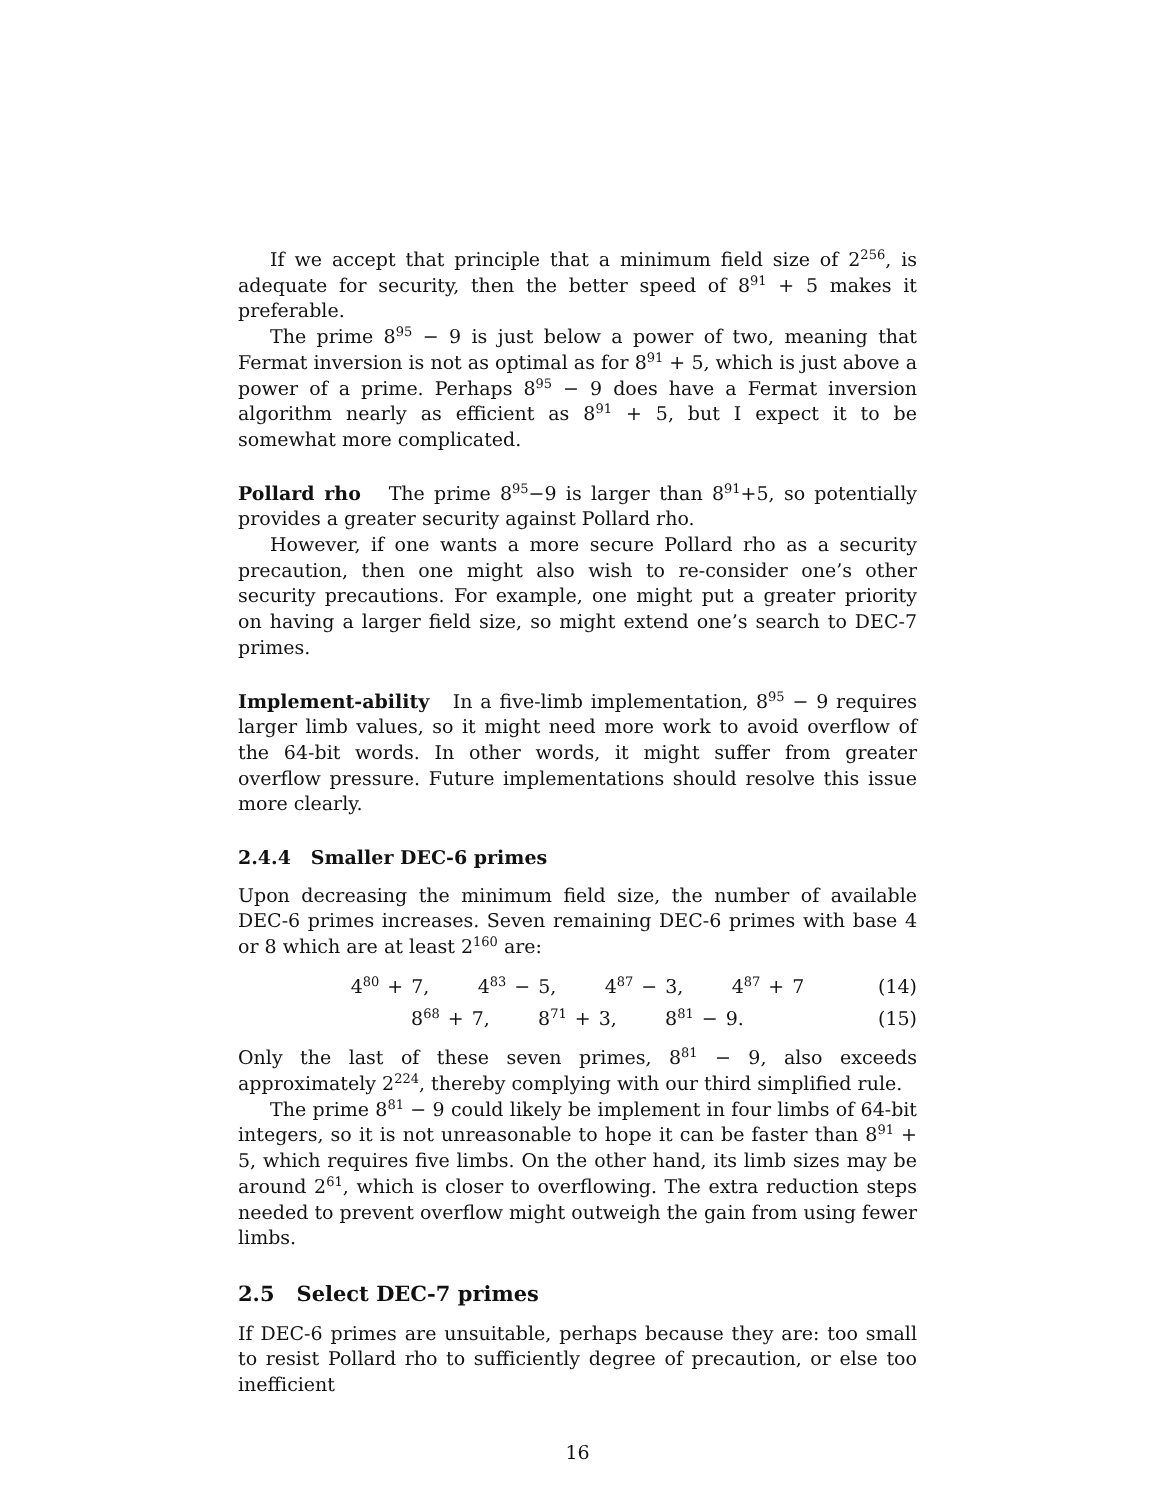If we accept that principle that a minimum field size of 2<sup>256</sup>, is adequate for security, then the better speed of 8<sup>91</sup> + 5 makes it preferable.
The prime 8<sup>95</sup> − 9 is just below a power of two, meaning that Fermat inversion is not as optimal as for 8<sup>91</sup> + 5, which is just above a power of a prime. Perhaps 8<sup>95</sup> − 9 does have a Fermat inversion algorithm nearly as efficient as 8<sup>91</sup> + 5, but I expect it to be somewhat more complicated.
Pollard rho The prime 8<sup>95</sup>−9 is larger than 8<sup>91</sup>+5, so potentially provides a greater security against Pollard rho.
However, if one wants a more secure Pollard rho as a security precaution, then one might also wish to re-consider one’s other security precautions. For example, one might put a greater priority on having a larger field size, so might extend one’s search to DEC-7 primes.
Implement-ability In a five-limb implementation, 8<sup>95</sup> − 9 requires larger limb values, so it might need more work to avoid overflow of the 64-bit words. In other words, it might suffer from greater overflow pressure. Future implementations should resolve this issue more clearly.
2.4.4 Smaller DEC-6 primes
Upon decreasing the minimum field size, the number of available DEC-6 primes increases. Seven remaining DEC-6 primes with base 4 or 8 which are at least 2<sup>160</sup> are:
4<sup>80</sup> + 7, 4<sup>83</sup> − 5, 4<sup>87</sup> − 3, 4<sup>87</sup> + 7 (14)
8<sup>68</sup> + 7, 8<sup>71</sup> + 3, 8<sup>81</sup> − 9. (15)
Only the last of these seven primes, 8<sup>81</sup> − 9, also exceeds approximately 2<sup>224</sup>, thereby complying with our third simplified rule.
The prime 8<sup>81</sup> − 9 could likely be implement in four limbs of 64-bit integers, so it is not unreasonable to hope it can be faster than 8<sup>91</sup> + 5, which requires five limbs. On the other hand, its limb sizes may be around 2<sup>61</sup>, which is closer to overflowing. The extra reduction steps needed to prevent overflow might outweigh the gain from using fewer limbs.
2.5 Select DEC-7 primes
If DEC-6 primes are unsuitable, perhaps because they are: too small to resist Pollard rho to sufficiently degree of precaution, or else too inefficient
16